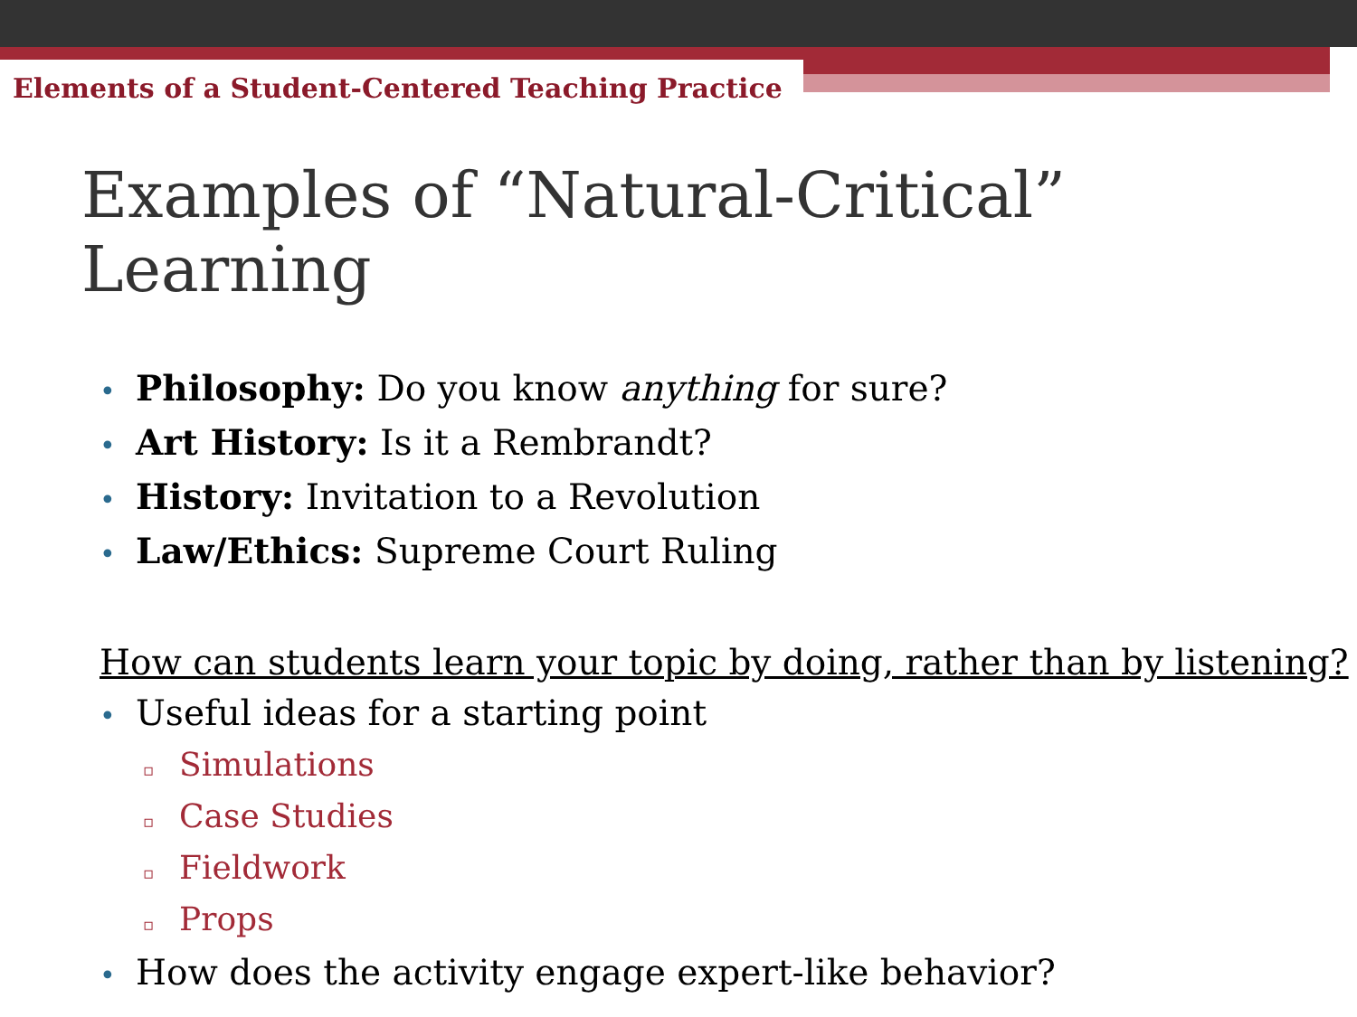Elements of a Student-Centered Teaching Practice
Examples of “Natural-Critical” Learning
• Philosophy: Do you know anything for sure?
• Art History: Is it a Rembrandt?
• History: Invitation to a Revolution
• Law/Ethics: Supreme Court Ruling
How can students learn your topic by doing, rather than by listening?
• Useful ideas for a starting point
▫ Simulations
▫ Case Studies
▫ Fieldwork
▫ Props
• How does the activity engage expert-like behavior?